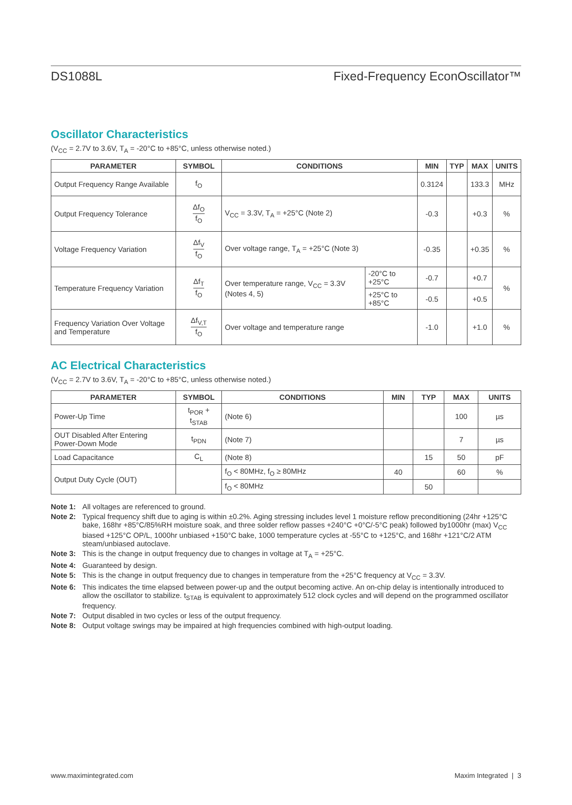DS1088L Fixed-Frequency EconOscillator™
Oscillator Characteristics
(V<sub>CC</sub> = 2.7V to 3.6V, T<sub>A</sub> = -20°C to +85°C, unless otherwise noted.)
| PARAMETER | SYMBOL | CONDITIONS | | MIN | TYP | MAX | UNITS |
| --- | --- | --- | --- | --- | --- | --- | --- |
| Output Frequency Range Available | f<sub>O</sub> | | | 0.3124 | | 133.3 | MHz |
| Output Frequency Tolerance | Δf<sub>O</sub> f<sub>O</sub> | V<sub>CC</sub> = 3.3V, T<sub>A</sub> = +25°C (Note 2) | | -0.3 | | +0.3 | % |
| Voltage Frequency Variation | Δf<sub>V</sub> f<sub>O</sub> | Over voltage range, T<sub>A</sub> = +25°C (Note 3) | | -0.35 | | +0.35 | % |
| Temperature Frequency Variation | Δf<sub>T</sub> f<sub>O</sub> | Over temperature range, V<sub>CC</sub> = 3.3V (Notes 4, 5) | -20°C to +25°C | -0.7 | | +0.7 | % |
| | | | +25°C to +85°C | -0.5 | | +0.5 | |
| Frequency Variation Over Voltage and Temperature | Δf<sub>V,T</sub> f<sub>O</sub> | Over voltage and temperature range | | -1.0 | | +1.0 | % |
AC Electrical Characteristics
(V<sub>CC</sub> = 2.7V to 3.6V, T<sub>A</sub> = -20°C to +85°C, unless otherwise noted.)
| PARAMETER | SYMBOL | CONDITIONS | MIN | TYP | MAX | UNITS |
| --- | --- | --- | --- | --- | --- | --- |
| Power-Up Time | t<sub>POR</sub> + t<sub>STAB</sub> | (Note 6) | | | 100 | µs |
| OUT Disabled After Entering Power-Down Mode | t<sub>PDN</sub> | (Note 7) | | | 7 | µs |
| Load Capacitance | C<sub>L</sub> | (Note 8) | | 15 | 50 | pF |
| Output Duty Cycle (OUT) | | f<sub>O</sub> < 80MHz, f<sub>O</sub> ≥ 80MHz | 40 | | 60 | % |
| | | f<sub>O</sub> < 80MHz | | 50 | | |
Note 1: All voltages are referenced to ground.
Note 2: Typical frequency shift due to aging is within ±0.2%. Aging stressing includes level 1 moisture reflow preconditioning (24hr +125°C bake, 168hr +85°C/85%RH moisture soak, and three solder reflow passes +240°C +0°C/-5°C peak) followed by1000hr (max) V<sub>CC</sub> biased +125°C OP/L, 1000hr unbiased +150°C bake, 1000 temperature cycles at -55°C to +125°C, and 168hr +121°C/2 ATM steam/unbiased autoclave.
Note 3: This is the change in output frequency due to changes in voltage at T<sub>A</sub> = +25°C.
Note 4: Guaranteed by design.
Note 5: This is the change in output frequency due to changes in temperature from the +25°C frequency at V<sub>CC</sub> = 3.3V.
Note 6: This indicates the time elapsed between power-up and the output becoming active. An on-chip delay is intentionally introduced to allow the oscillator to stabilize. t<sub>STAB</sub> is equivalent to approximately 512 clock cycles and will depend on the programmed oscillator frequency.
Note 7: Output disabled in two cycles or less of the output frequency.
Note 8: Output voltage swings may be impaired at high frequencies combined with high-output loading.
www.maximintegrated.com Maxim Integrated | 3